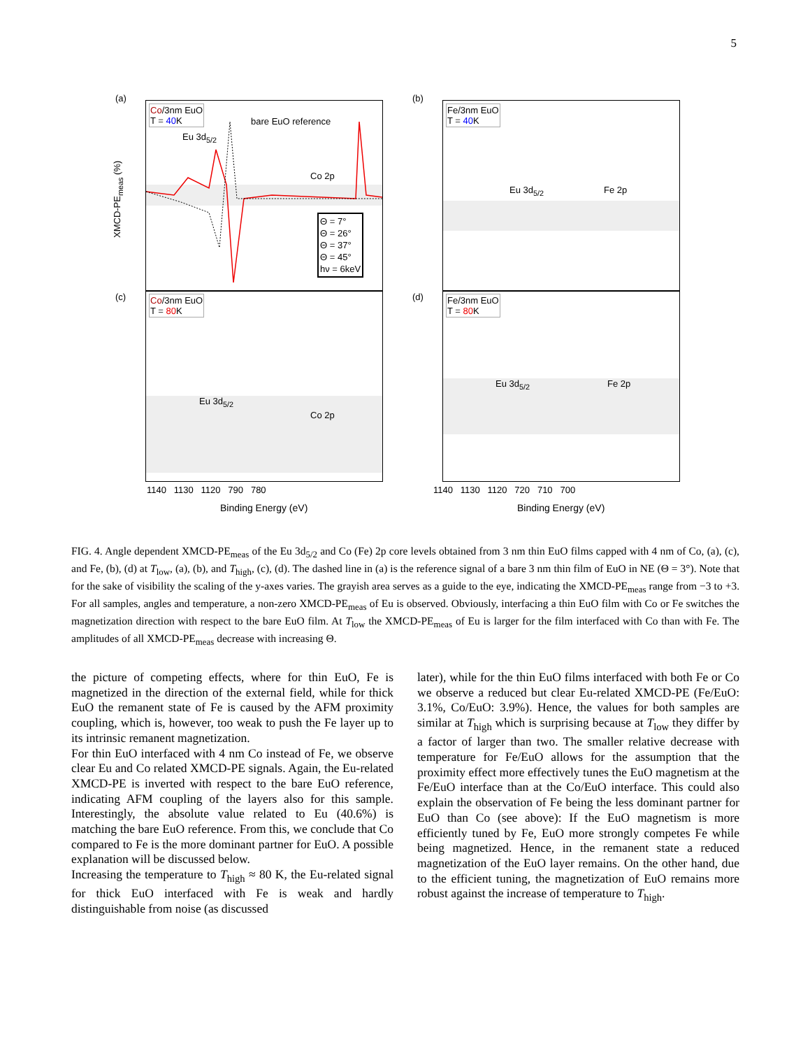5
Co/3nm EuO
T = 40 K
bare EuO reference
Eu 3d<sub>5/2</sub>
Co 2p
Θ = 7°
Θ = 26°
Θ = 37°
Θ = 45°
hν = 6keV
(a)
Co/3nm EuO
T = 80 K
Eu 3d<sub>5/2</sub>
Co 2p
(c)
1140 1130 1120 790 780
Binding Energy (eV)
XMCD-PE<sub>meas</sub> (%)
Fe/3nm EuO
T = 40 K
Eu 3d<sub>5/2</sub> Fe 2p
(b)
Fe/3nm EuO
T = 80 K
Eu 3d<sub>5/2</sub> Fe 2p
(d)
1140 1130 1120 720 710 700
Binding Energy (eV)
FIG. 4. Angle dependent XMCD-PE<sub>meas</sub> of the Eu 3d<sub>5/2</sub> and Co (Fe) 2p core levels obtained from 3 nm thin EuO films capped with 4 nm of Co, (a), (c), and Fe, (b), (d) at T<sub>low</sub>, (a), (b), and T<sub>high</sub>, (c), (d). The dashed line in (a) is the reference signal of a bare 3 nm thin film of EuO in NE (Θ = 3°). Note that for the sake of visibility the scaling of the y-axes varies. The grayish area serves as a guide to the eye, indicating the XMCD-PE<sub>meas</sub> range from −3 to +3. For all samples, angles and temperature, a non-zero XMCD-PE<sub>meas</sub> of Eu is observed. Obviously, interfacing a thin EuO film with Co or Fe switches the magnetization direction with respect to the bare EuO film. At T<sub>low</sub> the XMCD-PE<sub>meas</sub> of Eu is larger for the film interfaced with Co than with Fe. The amplitudes of all XMCD-PE<sub>meas</sub> decrease with increasing Θ.
the picture of competing effects, where for thin EuO, Fe is magnetized in the direction of the external field, while for thick EuO the remanent state of Fe is caused by the AFM proximity coupling, which is, however, too weak to push the Fe layer up to its intrinsic remanent magnetization.
For thin EuO interfaced with 4 nm Co instead of Fe, we observe clear Eu and Co related XMCD-PE signals. Again, the Eu-related XMCD-PE is inverted with respect to the bare EuO reference, indicating AFM coupling of the layers also for this sample. Interestingly, the absolute value related to Eu (40.6%) is matching the bare EuO reference. From this, we conclude that Co compared to Fe is the more dominant partner for EuO. A possible explanation will be discussed below.
Increasing the temperature to T<sub>high</sub> ≈ 80 K, the Eu-related signal for thick EuO interfaced with Fe is weak and hardly distinguishable from noise (as discussed
later), while for the thin EuO films interfaced with both Fe or Co we observe a reduced but clear Eu-related XMCD-PE (Fe/EuO: 3.1%, Co/EuO: 3.9%). Hence, the values for both samples are similar at T<sub>high</sub> which is surprising because at T<sub>low</sub> they differ by a factor of larger than two. The smaller relative decrease with temperature for Fe/EuO allows for the assumption that the proximity effect more effectively tunes the EuO magnetism at the Fe/EuO interface than at the Co/EuO interface. This could also explain the observation of Fe being the less dominant partner for EuO than Co (see above): If the EuO magnetism is more efficiently tuned by Fe, EuO more strongly competes Fe while being magnetized. Hence, in the remanent state a reduced magnetization of the EuO layer remains. On the other hand, due to the efficient tuning, the magnetization of EuO remains more robust against the increase of temperature to T<sub>high</sub>.